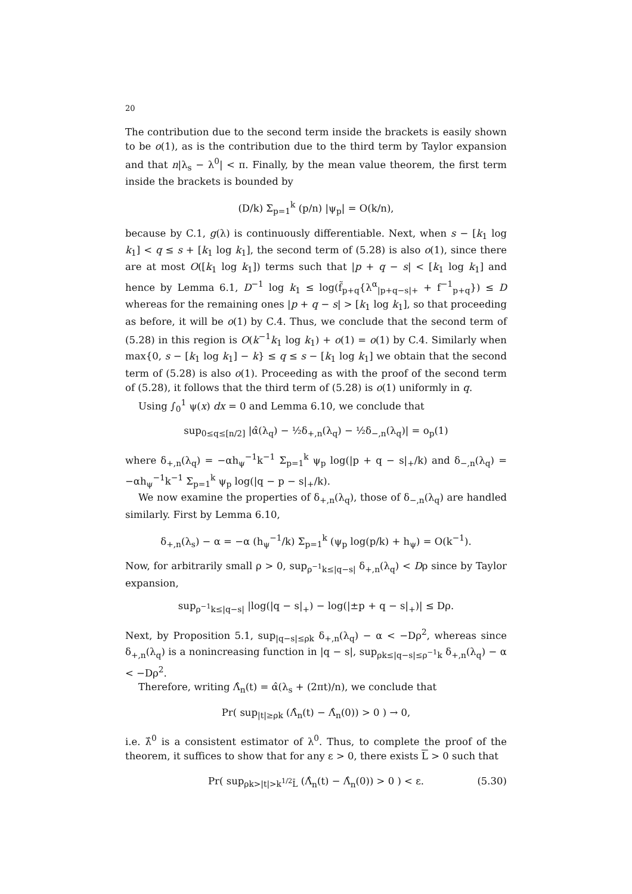20
The contribution due to the second term inside the brackets is easily shown to be o(1), as is the contribution due to the third term by Taylor expansion and that n|λ<sub>s</sub> − λ<sup>0</sup>| < π. Finally, by the mean value theorem, the first term inside the brackets is bounded by
(D/k) Σ<sub>p=1</sub><sup>k</sup> (p/n) |ψ<sub>p</sub>| = O(k/n),
because by C.1, g(λ) is continuously differentiable. Next, when s − [k<sub>1</sub> log k<sub>1</sub>] < q ≤ s + [k<sub>1</sub> log k<sub>1</sub>], the second term of (5.28) is also o(1), since there are at most O([k<sub>1</sub> log k<sub>1</sub>]) terms such that |p + q − s| < [k<sub>1</sub> log k<sub>1</sub>] and hence by Lemma 6.1, D<sup>−1</sup> log k<sub>1</sub> ≤ log(f̃<sub>p+q</sub>{λ<sup>α</sup><sub>|p+q−s|+</sub> + f<sup>−1</sup><sub>p+q</sub>}) ≤ D whereas for the remaining ones |p + q − s| > [k<sub>1</sub> log k<sub>1</sub>], so that proceeding as before, it will be o(1) by C.4. Thus, we conclude that the second term of (5.28) in this region is O(k<sup>−1</sup>k<sub>1</sub> log k<sub>1</sub>) + o(1) = o(1) by C.4. Similarly when max{0, s − [k<sub>1</sub> log k<sub>1</sub>] − k} ≤ q ≤ s − [k<sub>1</sub> log k<sub>1</sub>] we obtain that the second term of (5.28) is also o(1). Proceeding as with the proof of the second term of (5.28), it follows that the third term of (5.28) is o(1) uniformly in q.
Using ∫<sub>0</sub><sup>1</sup> ψ(x) dx = 0 and Lemma 6.10, we conclude that
sup<sub>0≤q≤[n/2]</sub> |α̂(λ<sub>q</sub>) − ½δ<sub>+,n</sub>(λ<sub>q</sub>) − ½δ<sub>−,n</sub>(λ<sub>q</sub>)| = o<sub>p</sub>(1)
where δ<sub>+,n</sub>(λ<sub>q</sub>) = −αh<sub>ψ</sub><sup>−1</sup>k<sup>−1</sup> Σ<sub>p=1</sub><sup>k</sup> ψ<sub>p</sub> log(|p + q − s|<sub>+</sub>/k) and δ<sub>−,n</sub>(λ<sub>q</sub>) = −αh<sub>ψ</sub><sup>−1</sup>k<sup>−1</sup> Σ<sub>p=1</sub><sup>k</sup> ψ<sub>p</sub> log(|q − p − s|<sub>+</sub>/k).
We now examine the properties of δ<sub>+,n</sub>(λ<sub>q</sub>), those of δ<sub>−,n</sub>(λ<sub>q</sub>) are handled similarly. First by Lemma 6.10,
δ<sub>+,n</sub>(λ<sub>s</sub>) − α = −α (h<sub>ψ</sub><sup>−1</sup>/k) Σ<sub>p=1</sub><sup>k</sup> (ψ<sub>p</sub> log(p/k) + h<sub>ψ</sub>) = O(k<sup>−1</sup>).
Now, for arbitrarily small ρ > 0, sup<sub>ρ<sup>−1</sup>k≤|q−s|</sub> δ<sub>+,n</sub>(λ<sub>q</sub>) < Dρ since by Taylor expansion,
sup<sub>ρ<sup>−1</sup>k≤|q−s|</sub> |log(|q − s|<sub>+</sub>) − log(|±p + q − s|<sub>+</sub>)| ≤ Dρ.
Next, by Proposition 5.1, sup<sub>|q−s|≤ρk</sub> δ<sub>+,n</sub>(λ<sub>q</sub>) − α < −Dρ<sup>2</sup>, whereas since δ<sub>+,n</sub>(λ<sub>q</sub>) is a nonincreasing function in |q − s|, sup<sub>ρk≤|q−s|≤ρ<sup>−1</sup>k</sub> δ<sub>+,n</sub>(λ<sub>q</sub>) − α < −Dρ<sup>2</sup>.
Therefore, writing Λ̂<sub>n</sub>(t) = α̂(λ<sub>s</sub> + (2πt)/n), we conclude that
Pr( sup<sub>|t|≥ρk</sub> (Λ̂<sub>n</sub>(t) − Λ̂<sub>n</sub>(0)) > 0 ) → 0,
i.e. λ̂<sup>0</sup> is a consistent estimator of λ<sup>0</sup>. Thus, to complete the proof of the theorem, it suffices to show that for any ε > 0, there exists L > 0 such that
Pr( sup<sub>ρk>|t|>k<sup>1/2</sup>L̄</sub> (Λ̂<sub>n</sub>(t) − Λ̂<sub>n</sub>(0)) > 0 ) < ε. (5.30)